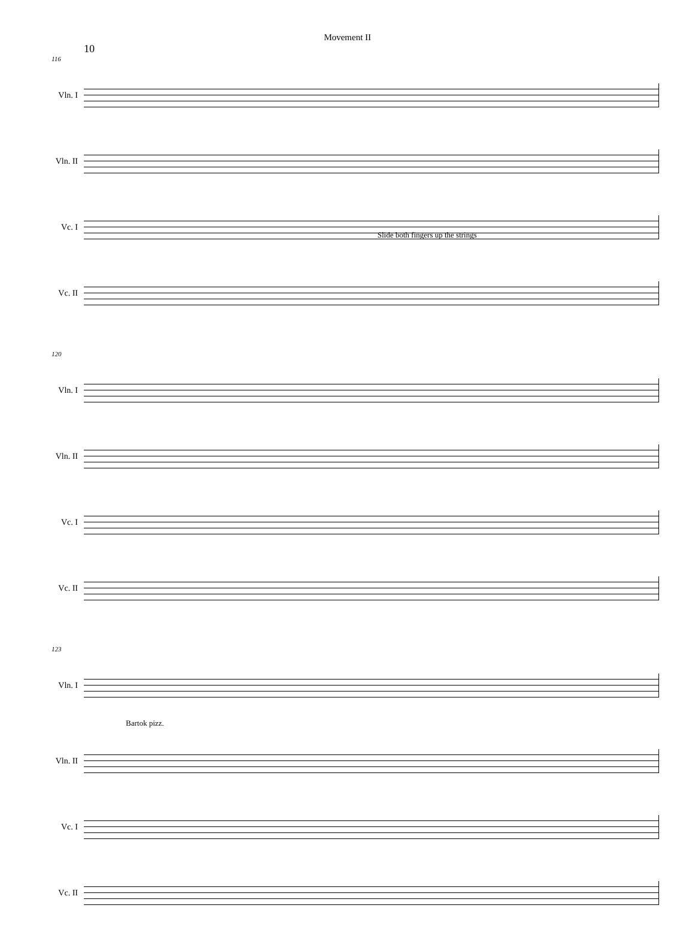Movement II
10
116
Vln. I
Vln. II
Vc. I
Slide both fingers up the strings
Vc. II
120
Vln. I
Vln. II
Vc. I
Vc. II
123
Vln. I
Bartok pizz.
Vln. II
Vc. I
Vc. II